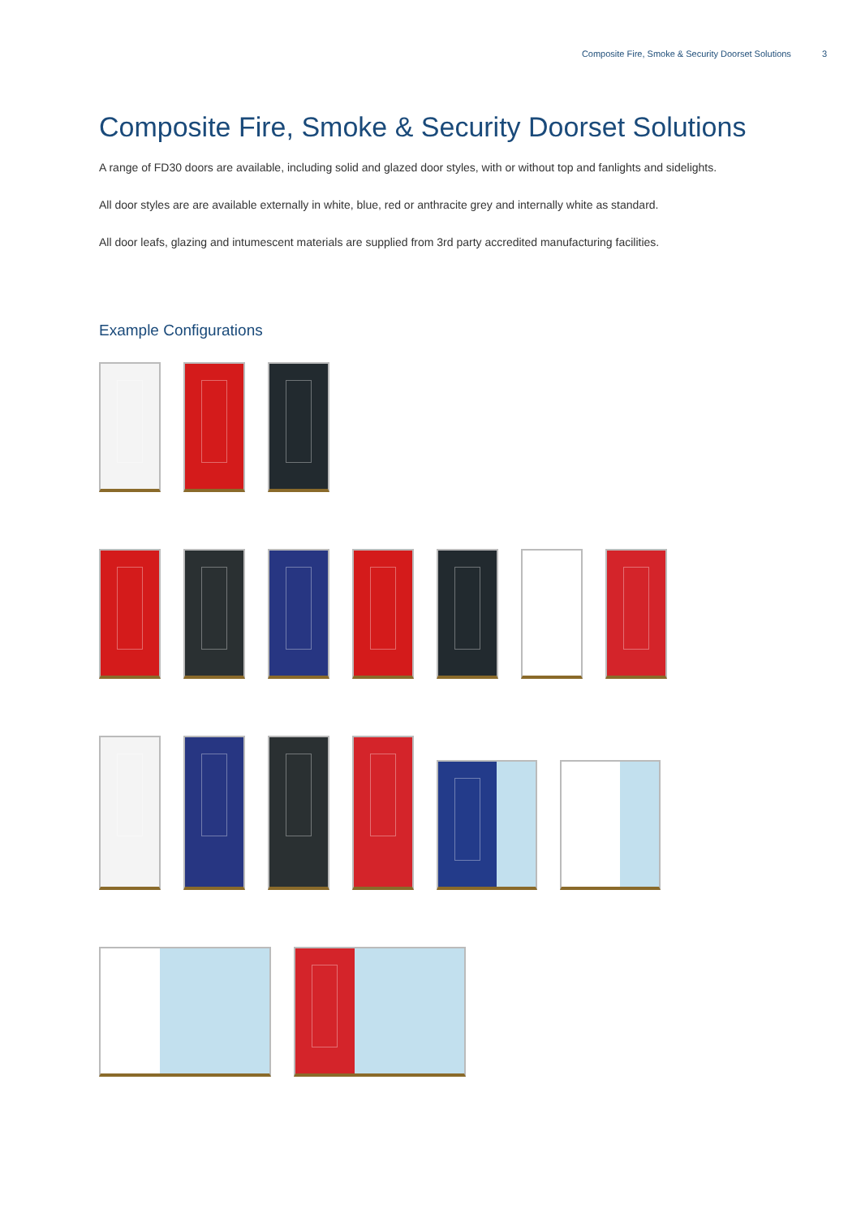Composite Fire, Smoke & Security Doorset Solutions 3
Composite Fire, Smoke & Security Doorset Solutions
A range of FD30 doors are available, including solid and glazed door styles, with or without top and fanlights and sidelights.
All door styles are are available externally in white, blue, red or anthracite grey and internally white as standard.
All door leafs, glazing and intumescent materials are supplied from 3rd party accredited manufacturing facilities.
Example Configurations